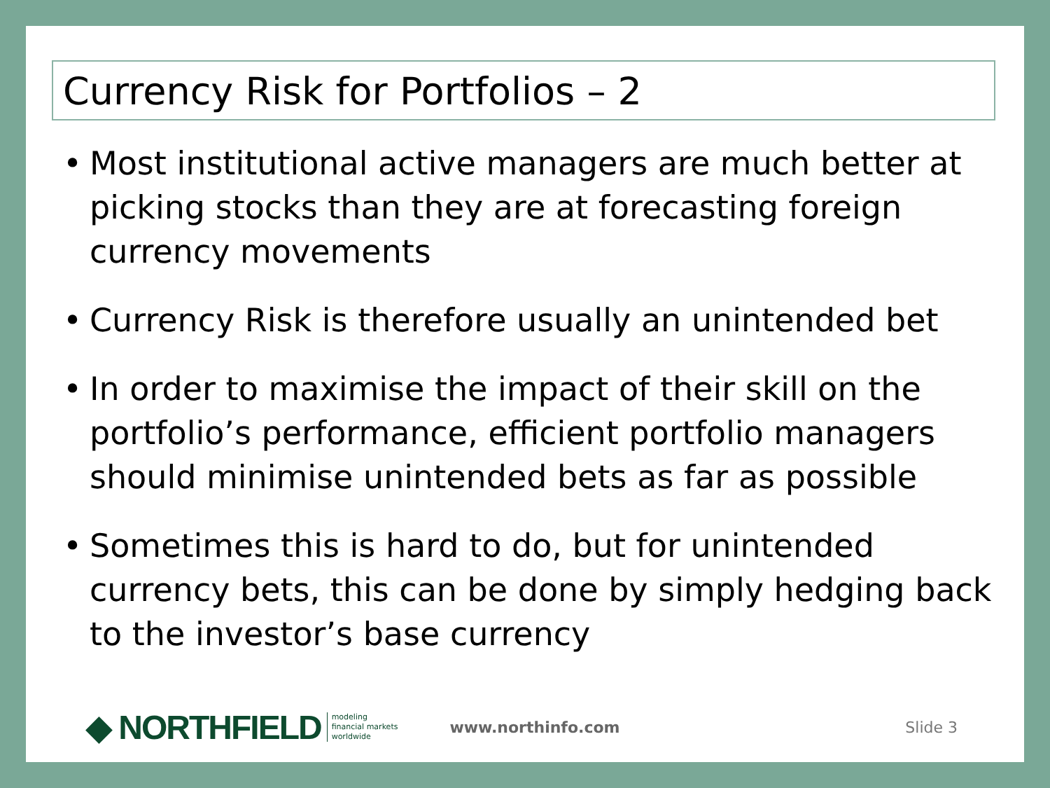Currency Risk for Portfolios – 2
• Most institutional active managers are much better at picking stocks than they are at forecasting foreign currency movements
• Currency Risk is therefore usually an unintended bet
• In order to maximise the impact of their skill on the portfolio’s performance, efficient portfolio managers should minimise unintended bets as far as possible
• Sometimes this is hard to do, but for unintended currency bets, this can be done by simply hedging back to the investor’s base currency
◆ NORTHFIELD modeling
financial markets
worldwide www.northinfo.com Slide 3